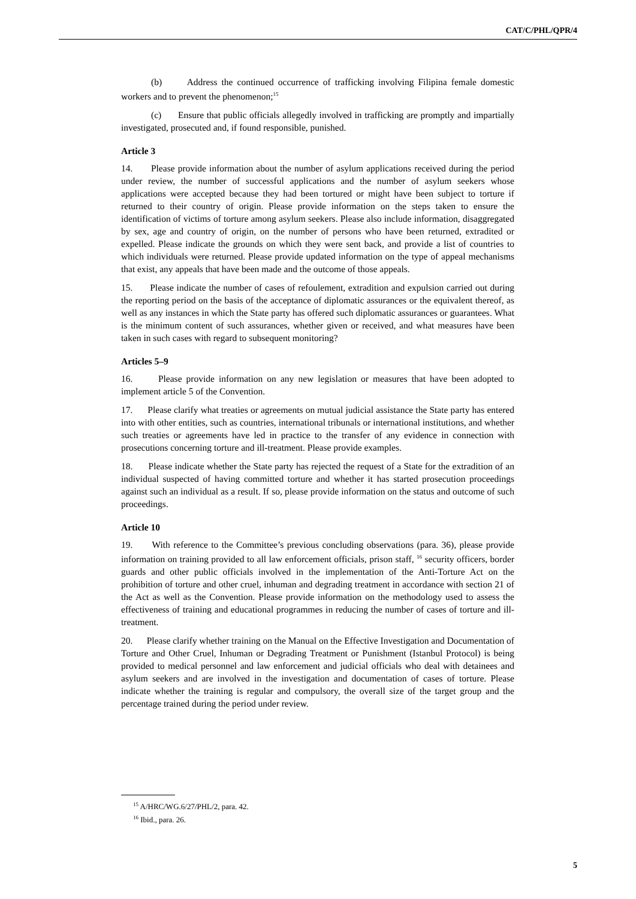CAT/C/PHL/QPR/4
(b) Address the continued occurrence of trafficking involving Filipina female domestic workers and to prevent the phenomenon;<sup>15</sup>
(c) Ensure that public officials allegedly involved in trafficking are promptly and impartially investigated, prosecuted and, if found responsible, punished.
Article 3
14. Please provide information about the number of asylum applications received during the period under review, the number of successful applications and the number of asylum seekers whose applications were accepted because they had been tortured or might have been subject to torture if returned to their country of origin. Please provide information on the steps taken to ensure the identification of victims of torture among asylum seekers. Please also include information, disaggregated by sex, age and country of origin, on the number of persons who have been returned, extradited or expelled. Please indicate the grounds on which they were sent back, and provide a list of countries to which individuals were returned. Please provide updated information on the type of appeal mechanisms that exist, any appeals that have been made and the outcome of those appeals.
15. Please indicate the number of cases of refoulement, extradition and expulsion carried out during the reporting period on the basis of the acceptance of diplomatic assurances or the equivalent thereof, as well as any instances in which the State party has offered such diplomatic assurances or guarantees. What is the minimum content of such assurances, whether given or received, and what measures have been taken in such cases with regard to subsequent monitoring?
Articles 5–9
16. Please provide information on any new legislation or measures that have been adopted to implement article 5 of the Convention.
17. Please clarify what treaties or agreements on mutual judicial assistance the State party has entered into with other entities, such as countries, international tribunals or international institutions, and whether such treaties or agreements have led in practice to the transfer of any evidence in connection with prosecutions concerning torture and ill-treatment. Please provide examples.
18. Please indicate whether the State party has rejected the request of a State for the extradition of an individual suspected of having committed torture and whether it has started prosecution proceedings against such an individual as a result. If so, please provide information on the status and outcome of such proceedings.
Article 10
19. With reference to the Committee’s previous concluding observations (para. 36), please provide information on training provided to all law enforcement officials, prison staff, <sup>16</sup> security officers, border guards and other public officials involved in the implementation of the Anti-Torture Act on the prohibition of torture and other cruel, inhuman and degrading treatment in accordance with section 21 of the Act as well as the Convention. Please provide information on the methodology used to assess the effectiveness of training and educational programmes in reducing the number of cases of torture and ill-treatment.
20. Please clarify whether training on the Manual on the Effective Investigation and Documentation of Torture and Other Cruel, Inhuman or Degrading Treatment or Punishment (Istanbul Protocol) is being provided to medical personnel and law enforcement and judicial officials who deal with detainees and asylum seekers and are involved in the investigation and documentation of cases of torture. Please indicate whether the training is regular and compulsory, the overall size of the target group and the percentage trained during the period under review.
<sup>15</sup> A/HRC/WG.6/27/PHL/2, para. 42.
<sup>16</sup> Ibid., para. 26.
5